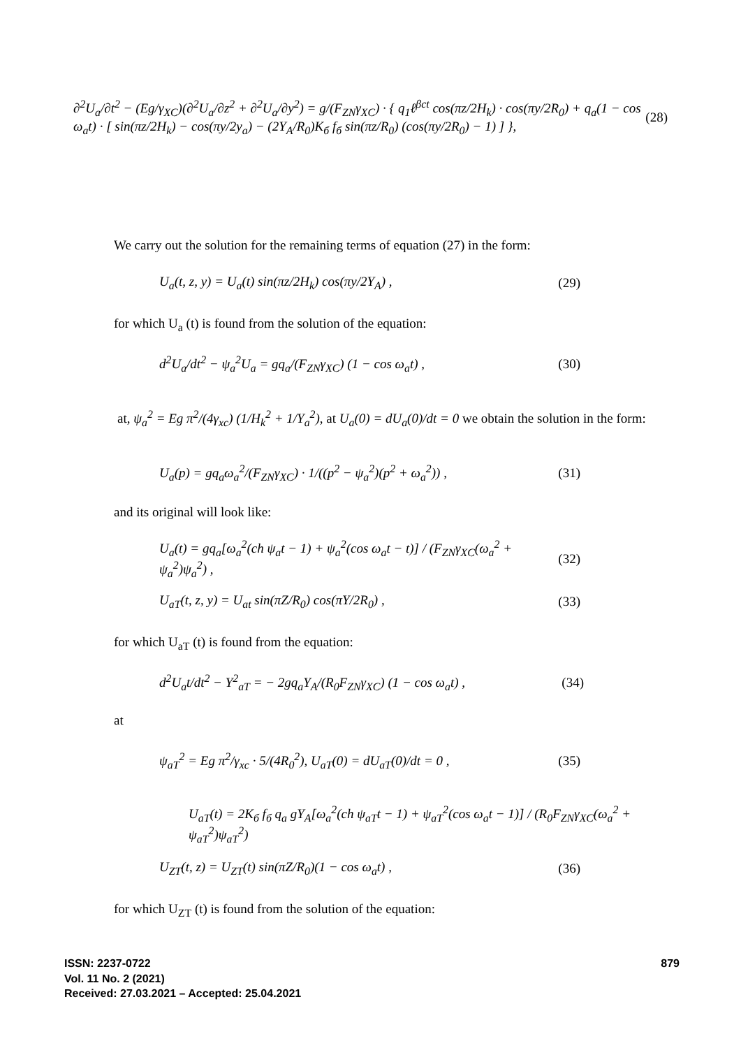∂<sup>2</sup>U<sub>a</sub>/∂t<sup>2</sup> − (Eg/γ<sub>XC</sub>)(∂<sup>2</sup>U<sub>a</sub>/∂z<sup>2</sup> + ∂<sup>2</sup>U<sub>a</sub>/∂y<sup>2</sup>) = g/(F<sub>ZN</sub>γ<sub>XC</sub>) · { q<sub>1</sub>ℓ<sup>βct</sup> cos(πz/2H<sub>k</sub>) · cos(πy/2R<sub>0</sub>) + q<sub>a</sub>(1 − cos ω<sub>a</sub>t) · [ sin(πz/2H<sub>k</sub>) − cos(πy/2y<sub>a</sub>) − (2Y<sub>A</sub>/R<sub>0</sub>)K<sub>б</sub> f<sub>б</sub> sin(πz/R<sub>0</sub>) (cos(πy/2R<sub>0</sub>) − 1) ] }, (28)
We carry out the solution for the remaining terms of equation (27) in the form:
U<sub>a</sub>(t, z, y) = U<sub>a</sub>(t) sin(πz/2H<sub>k</sub>) cos(πy/2Y<sub>A</sub>) , (29)
for which U<sub>a</sub> (t) is found from the solution of the equation:
d<sup>2</sup>U<sub>a</sub>/dt<sup>2</sup> − ψ<sub>a</sub><sup>2</sup>U<sub>a</sub> = gq<sub>a</sub>/(F<sub>ZN</sub>γ<sub>XC</sub>) (1 − cos ω<sub>a</sub>t) , (30)
at, ψ<sub>a</sub><sup>2</sup> = Eg π<sup>2</sup>/(4γ<sub>xc</sub>) (1/H<sub>k</sub><sup>2</sup> + 1/Y<sub>a</sub><sup>2</sup>), at U<sub>a</sub>(0) = dU<sub>a</sub>(0)/dt = 0 we obtain the solution in the form:
U<sub>a</sub>(p) = gq<sub>a</sub>ω<sub>a</sub><sup>2</sup>/(F<sub>ZN</sub>γ<sub>XC</sub>) · 1/((p<sup>2</sup> − ψ<sub>a</sub><sup>2</sup>)(p<sup>2</sup> + ω<sub>a</sub><sup>2</sup>)) , (31)
and its original will look like:
U<sub>a</sub>(t) = gq<sub>a</sub>[ω<sub>a</sub><sup>2</sup>(ch ψ<sub>a</sub>t − 1) + ψ<sub>a</sub><sup>2</sup>(cos ω<sub>a</sub>t − t)] / (F<sub>ZN</sub>γ<sub>XC</sub>(ω<sub>a</sub><sup>2</sup> + ψ<sub>a</sub><sup>2</sup>)ψ<sub>a</sub><sup>2</sup>) , (32)
U<sub>aT</sub>(t, z, y) = U<sub>at</sub> sin(πZ/R<sub>0</sub>) cos(πY/2R<sub>0</sub>) , (33)
for which U<sub>aT</sub> (t) is found from the equation:
d<sup>2</sup>U<sub>a</sub>t/dt<sup>2</sup> − Y<sup>2</sup><sub>aT</sub> = − 2gq<sub>a</sub>Y<sub>A</sub>/(R<sub>0</sub>F<sub>ZN</sub>γ<sub>XC</sub>) (1 − cos ω<sub>a</sub>t) , (34)
at
ψ<sub>aT</sub><sup>2</sup> = Eg π<sup>2</sup>/γ<sub>xc</sub> · 5/(4R<sub>0</sub><sup>2</sup>), U<sub>aT</sub>(0) = dU<sub>aT</sub>(0)/dt = 0 , (35)
U<sub>aT</sub>(t) = 2K<sub>б</sub> f<sub>б</sub> q<sub>a</sub> gY<sub>A</sub>[ω<sub>a</sub><sup>2</sup>(ch ψ<sub>aT</sub>t − 1) + ψ<sub>aT</sub><sup>2</sup>(cos ω<sub>a</sub>t − 1)] / (R<sub>0</sub>F<sub>ZN</sub>γ<sub>XC</sub>(ω<sub>a</sub><sup>2</sup> + ψ<sub>aT</sub><sup>2</sup>)ψ<sub>aT</sub><sup>2</sup>)
U<sub>ZT</sub>(t, z) = U<sub>ZT</sub>(t) sin(πZ/R<sub>0</sub>)(1 − cos ω<sub>a</sub>t) , (36)
for which U<sub>ZT</sub> (t) is found from the solution of the equation:
ISSN: 2237-0722
Vol. 11 No. 2 (2021)
Received: 27.03.2021 – Accepted: 25.04.2021
879